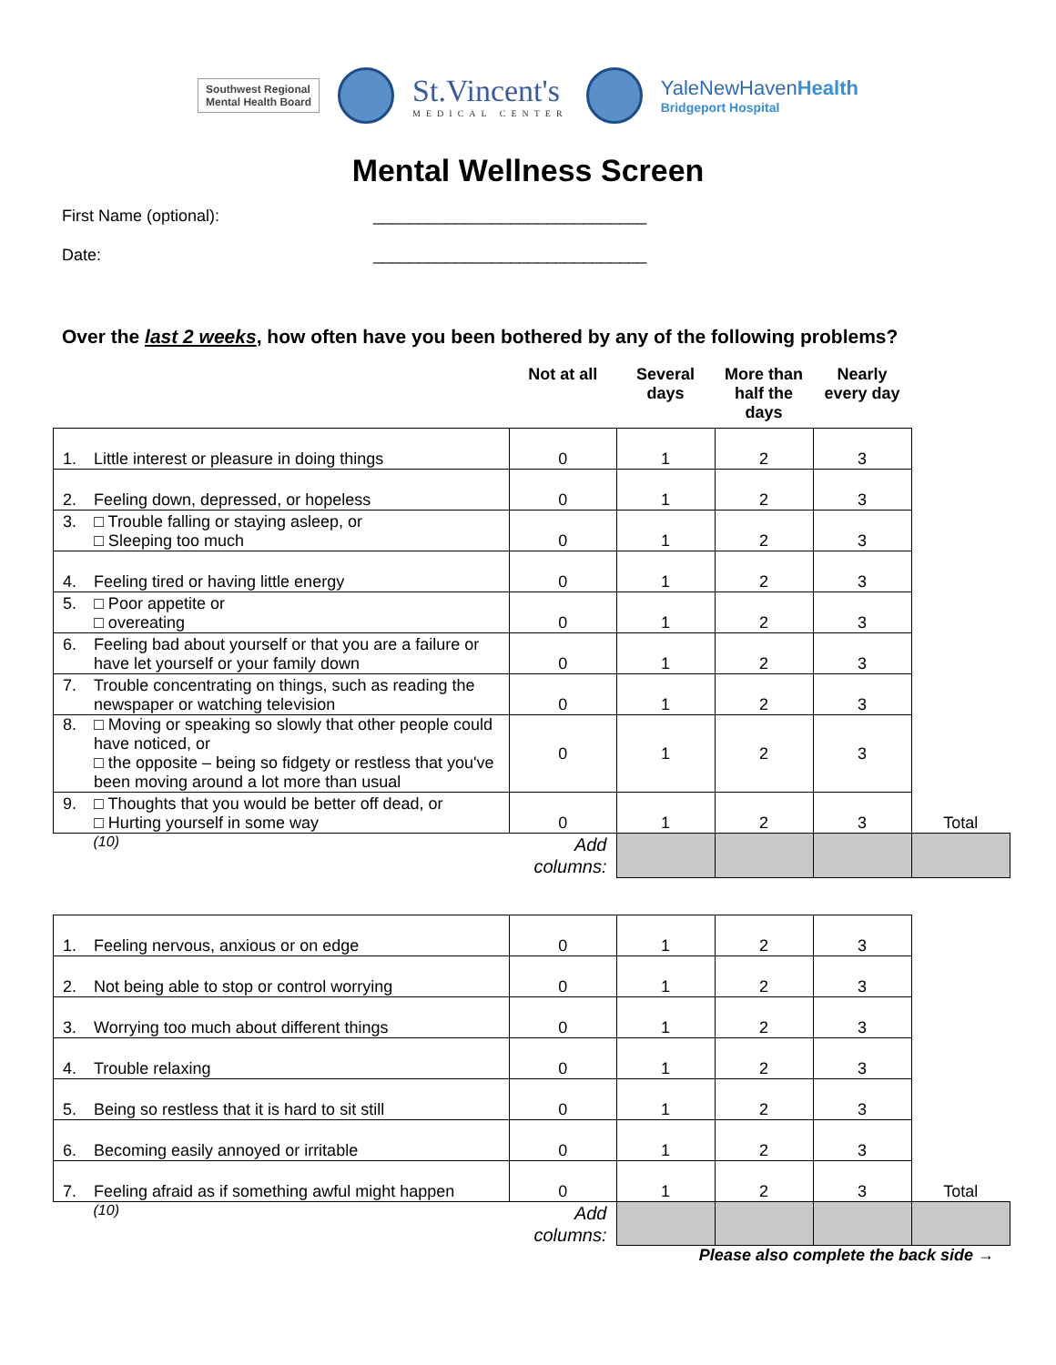Southwest Regional
Mental Health Board
St.Vincent's
MEDICAL CENTER
YaleNewHavenHealth
Bridgeport Hospital
Mental Wellness Screen
First Name (optional): ______________________________
Date: ______________________________
Over the last 2 weeks, how often have you been bothered by any of the following problems?
| | Not at all | Several days | More than half the days | Nearly every day | |
| --- | --- | --- | --- | --- | --- |
| 1. Little interest or pleasure in doing things | 0 | 1 | 2 | 3 | |
| 2. Feeling down, depressed, or hopeless | 0 | 1 | 2 | 3 | |
| 3. □ Trouble falling or staying asleep, or □ Sleeping too much | 0 | 1 | 2 | 3 | |
| 4. Feeling tired or having little energy | 0 | 1 | 2 | 3 | |
| 5. □ Poor appetite or □ overeating | 0 | 1 | 2 | 3 | |
| 6. Feeling bad about yourself or that you are a failure or have let yourself or your family down | 0 | 1 | 2 | 3 | |
| 7. Trouble concentrating on things, such as reading the newspaper or watching television | 0 | 1 | 2 | 3 | |
| 8. □ Moving or speaking so slowly that other people could have noticed, or □ the opposite – being so fidgety or restless that you've been moving around a lot more than usual | 0 | 1 | 2 | 3 | |
| 9. □ Thoughts that you would be better off dead, or □ Hurting yourself in some way | 0 | 1 | 2 | 3 | Total |
| (10) | Add columns: | | | | |
| 1. Feeling nervous, anxious or on edge | 0 | 1 | 2 | 3 | |
| 2. Not being able to stop or control worrying | 0 | 1 | 2 | 3 | |
| 3. Worrying too much about different things | 0 | 1 | 2 | 3 | |
| 4. Trouble relaxing | 0 | 1 | 2 | 3 | |
| 5. Being so restless that it is hard to sit still | 0 | 1 | 2 | 3 | |
| 6. Becoming easily annoyed or irritable | 0 | 1 | 2 | 3 | |
| 7. Feeling afraid as if something awful might happen | 0 | 1 | 2 | 3 | Total |
| (10) | Add columns: | | | | |
Please also complete the back side →